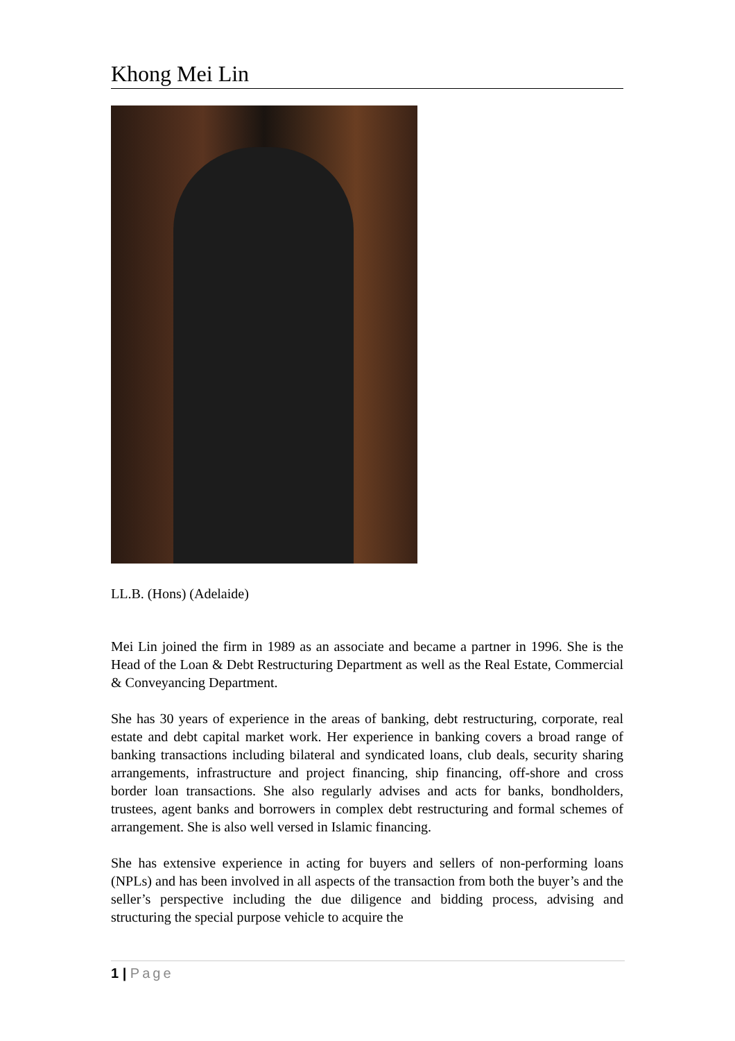Khong Mei Lin
LL.B. (Hons) (Adelaide)
Mei Lin joined the firm in 1989 as an associate and became a partner in 1996. She is the Head of the Loan & Debt Restructuring Department as well as the Real Estate, Commercial & Conveyancing Department.
She has 30 years of experience in the areas of banking, debt restructuring, corporate, real estate and debt capital market work. Her experience in banking covers a broad range of banking transactions including bilateral and syndicated loans, club deals, security sharing arrangements, infrastructure and project financing, ship financing, off-shore and cross border loan transactions. She also regularly advises and acts for banks, bondholders, trustees, agent banks and borrowers in complex debt restructuring and formal schemes of arrangement. She is also well versed in Islamic financing.
She has extensive experience in acting for buyers and sellers of non-performing loans (NPLs) and has been involved in all aspects of the transaction from both the buyer’s and the seller’s perspective including the due diligence and bidding process, advising and structuring the special purpose vehicle to acquire the
1 | Page